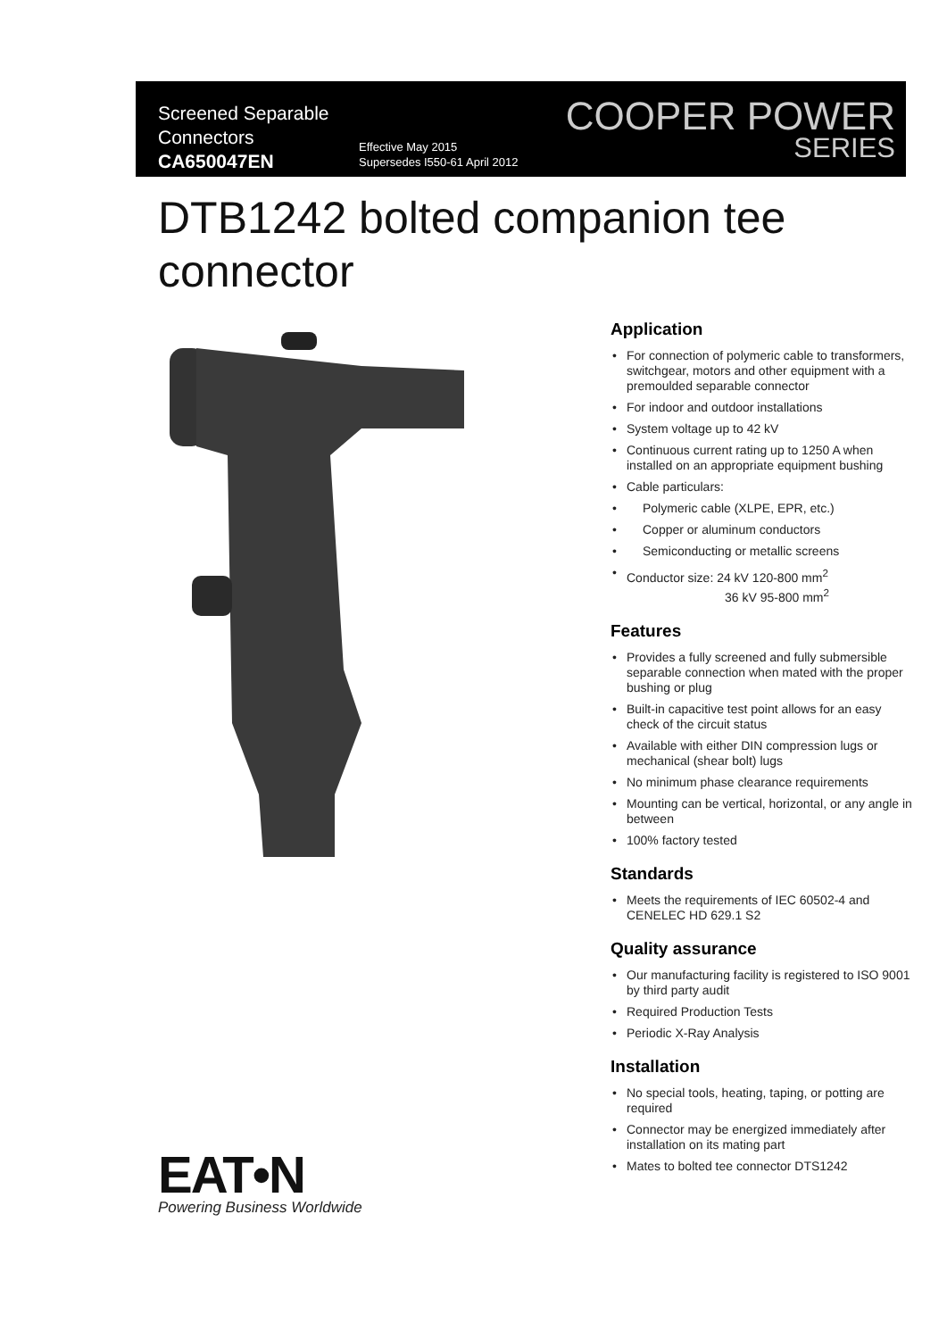Screened Separable
Connectors
CA650047EN
Effective May 2015
Supersedes I550-61 April 2012
COOPER POWER
SERIES
DTB1242 bolted companion tee
connector
Application
For connection of polymeric cable to transformers, switchgear, motors and other equipment with a premoulded separable connector
For indoor and outdoor installations
System voltage up to 42 kV
Continuous current rating up to 1250 A when installed on an appropriate equipment bushing
Cable particulars:
Polymeric cable (XLPE, EPR, etc.)
Copper or aluminum conductors
Semiconducting or metallic screens
Conductor size: 24 kV 120-800 mm<sup>2</sup>
36 kV 95-800 mm<sup>2</sup>
Features
Provides a fully screened and fully submersible separable connection when mated with the proper bushing or plug
Built-in capacitive test point allows for an easy check of the circuit status
Available with either DIN compression lugs or mechanical (shear bolt) lugs
No minimum phase clearance requirements
Mounting can be vertical, horizontal, or any angle in between
100% factory tested
Standards
Meets the requirements of IEC 60502-4 and CENELEC HD 629.1 S2
Quality assurance
Our manufacturing facility is registered to ISO 9001 by third party audit
Required Production Tests
Periodic X-Ray Analysis
Installation
No special tools, heating, taping, or potting are required
Connector may be energized immediately after installation on its mating part
Mates to bolted tee connector DTS1242
EAT•N
Powering Business Worldwide